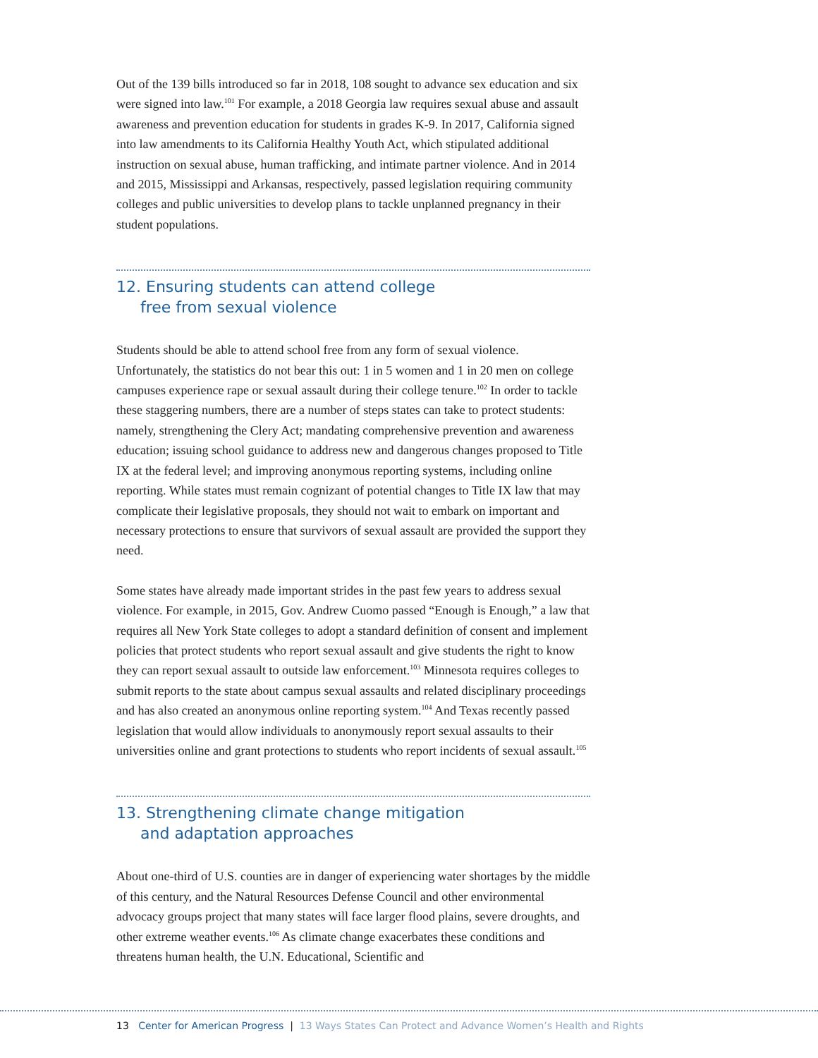Out of the 139 bills introduced so far in 2018, 108 sought to advance sex education and six were signed into law.<sup>101</sup> For example, a 2018 Georgia law requires sexual abuse and assault awareness and prevention education for students in grades K-9. In 2017, California signed into law amendments to its California Healthy Youth Act, which stipulated additional instruction on sexual abuse, human trafficking, and intimate partner violence. And in 2014 and 2015, Mississippi and Arkansas, respectively, passed legislation requiring community colleges and public universities to develop plans to tackle unplanned pregnancy in their student populations.
12. Ensuring students can attend college
free from sexual violence
Students should be able to attend school free from any form of sexual violence. Unfortunately, the statistics do not bear this out: 1 in 5 women and 1 in 20 men on college campuses experience rape or sexual assault during their college tenure.<sup>102</sup> In order to tackle these staggering numbers, there are a number of steps states can take to protect students: namely, strengthening the Clery Act; mandating comprehensive prevention and awareness education; issuing school guidance to address new and dangerous changes proposed to Title IX at the federal level; and improving anonymous reporting systems, including online reporting. While states must remain cognizant of potential changes to Title IX law that may complicate their legislative proposals, they should not wait to embark on important and necessary protections to ensure that survivors of sexual assault are provided the support they need.
Some states have already made important strides in the past few years to address sexual violence. For example, in 2015, Gov. Andrew Cuomo passed “Enough is Enough,” a law that requires all New York State colleges to adopt a standard definition of consent and implement policies that protect students who report sexual assault and give students the right to know they can report sexual assault to outside law enforcement.<sup>103</sup> Minnesota requires colleges to submit reports to the state about campus sexual assaults and related disciplinary proceedings and has also created an anonymous online reporting system.<sup>104</sup> And Texas recently passed legislation that would allow individuals to anonymously report sexual assaults to their universities online and grant protections to students who report incidents of sexual assault.<sup>105</sup>
13. Strengthening climate change mitigation
and adaptation approaches
About one-third of U.S. counties are in danger of experiencing water shortages by the middle of this century, and the Natural Resources Defense Council and other environmental advocacy groups project that many states will face larger flood plains, severe droughts, and other extreme weather events.<sup>106</sup> As climate change exacerbates these conditions and threatens human health, the U.N. Educational, Scientific and
13 Center for American Progress | 13 Ways States Can Protect and Advance Women’s Health and Rights